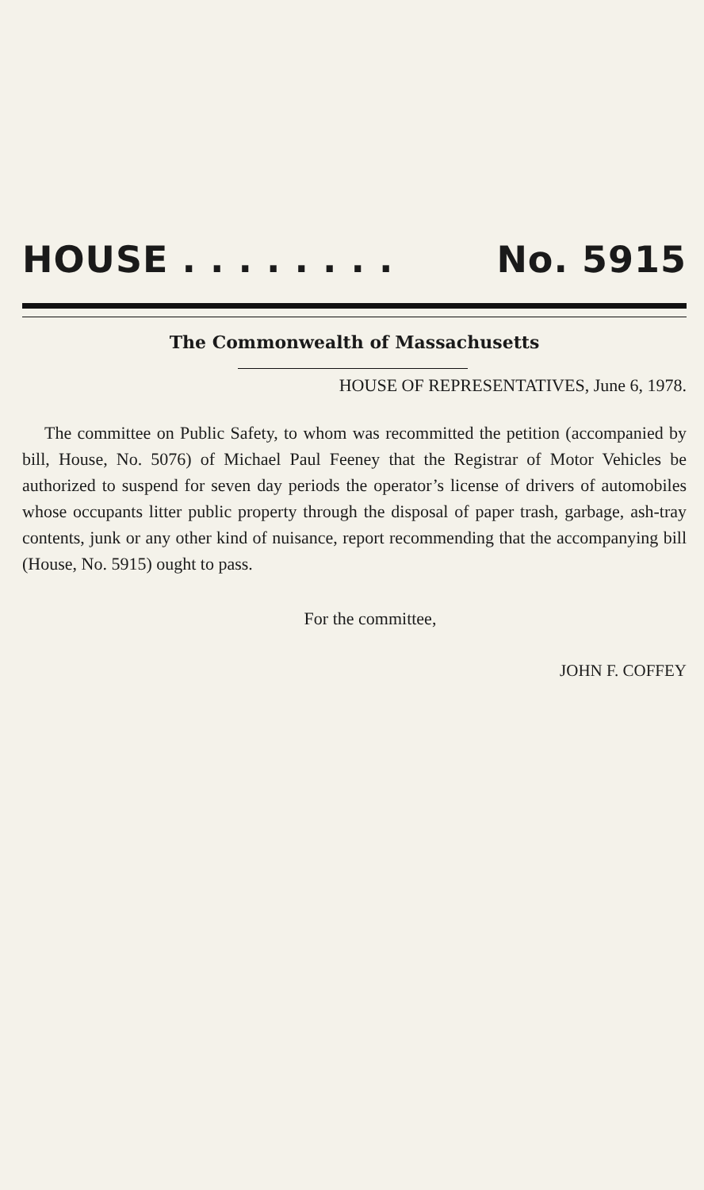HOUSE . . . . . . . . No. 5915
The Commonwealth of Massachusetts
HOUSE OF REPRESENTATIVES, June 6, 1978.
The committee on Public Safety, to whom was recommitted the petition (accompanied by bill, House, No. 5076) of Michael Paul Feeney that the Registrar of Motor Vehicles be authorized to suspend for seven day periods the operator’s license of drivers of automobiles whose occupants litter public property through the disposal of paper trash, garbage, ash-tray contents, junk or any other kind of nuisance, report recommending that the accompanying bill (House, No. 5915) ought to pass.
For the committee,
JOHN F. COFFEY